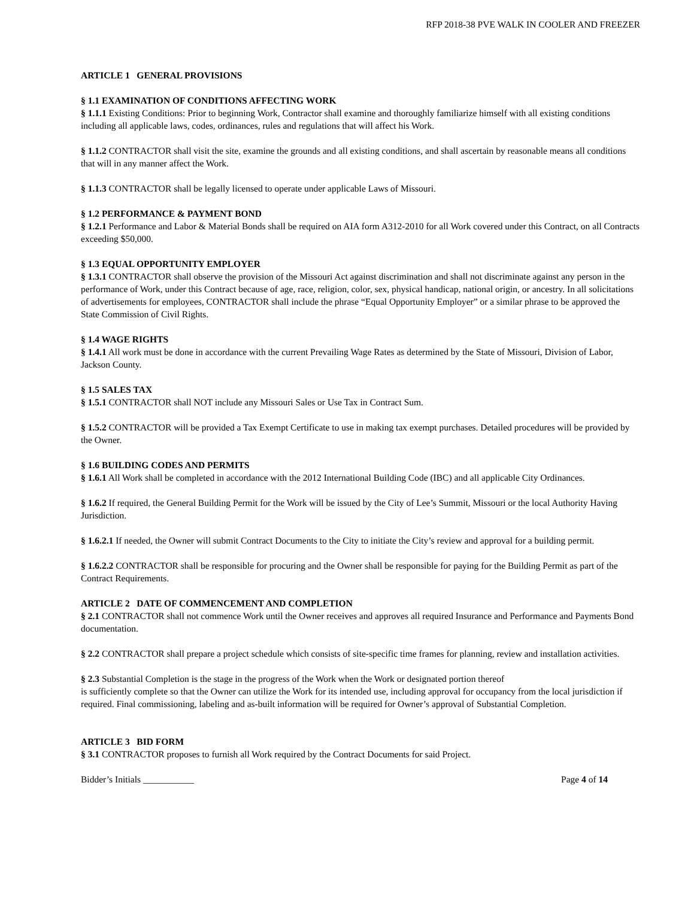RFP 2018-38 PVE WALK IN COOLER AND FREEZER
ARTICLE 1 GENERAL PROVISIONS
§ 1.1 EXAMINATION OF CONDITIONS AFFECTING WORK
§ 1.1.1 Existing Conditions: Prior to beginning Work, Contractor shall examine and thoroughly familiarize himself with all existing conditions including all applicable laws, codes, ordinances, rules and regulations that will affect his Work.
§ 1.1.2 CONTRACTOR shall visit the site, examine the grounds and all existing conditions, and shall ascertain by reasonable means all conditions that will in any manner affect the Work.
§ 1.1.3 CONTRACTOR shall be legally licensed to operate under applicable Laws of Missouri.
§ 1.2 PERFORMANCE & PAYMENT BOND
§ 1.2.1 Performance and Labor & Material Bonds shall be required on AIA form A312-2010 for all Work covered under this Contract, on all Contracts exceeding $50,000.
§ 1.3 EQUAL OPPORTUNITY EMPLOYER
§ 1.3.1 CONTRACTOR shall observe the provision of the Missouri Act against discrimination and shall not discriminate against any person in the performance of Work, under this Contract because of age, race, religion, color, sex, physical handicap, national origin, or ancestry. In all solicitations of advertisements for employees, CONTRACTOR shall include the phrase “Equal Opportunity Employer” or a similar phrase to be approved the State Commission of Civil Rights.
§ 1.4 WAGE RIGHTS
§ 1.4.1 All work must be done in accordance with the current Prevailing Wage Rates as determined by the State of Missouri, Division of Labor, Jackson County.
§ 1.5 SALES TAX
§ 1.5.1 CONTRACTOR shall NOT include any Missouri Sales or Use Tax in Contract Sum.
§ 1.5.2 CONTRACTOR will be provided a Tax Exempt Certificate to use in making tax exempt purchases. Detailed procedures will be provided by the Owner.
§ 1.6 BUILDING CODES AND PERMITS
§ 1.6.1 All Work shall be completed in accordance with the 2012 International Building Code (IBC) and all applicable City Ordinances.
§ 1.6.2 If required, the General Building Permit for the Work will be issued by the City of Lee’s Summit, Missouri or the local Authority Having Jurisdiction.
§ 1.6.2.1 If needed, the Owner will submit Contract Documents to the City to initiate the City’s review and approval for a building permit.
§ 1.6.2.2 CONTRACTOR shall be responsible for procuring and the Owner shall be responsible for paying for the Building Permit as part of the Contract Requirements.
ARTICLE 2 DATE OF COMMENCEMENT AND COMPLETION
§ 2.1 CONTRACTOR shall not commence Work until the Owner receives and approves all required Insurance and Performance and Payments Bond documentation.
§ 2.2 CONTRACTOR shall prepare a project schedule which consists of site-specific time frames for planning, review and installation activities.
§ 2.3 Substantial Completion is the stage in the progress of the Work when the Work or designated portion thereof
is sufficiently complete so that the Owner can utilize the Work for its intended use, including approval for occupancy from the local jurisdiction if required. Final commissioning, labeling and as-built information will be required for Owner’s approval of Substantial Completion.
ARTICLE 3 BID FORM
§ 3.1 CONTRACTOR proposes to furnish all Work required by the Contract Documents for said Project.
Bidder’s Initials ___________ Page 4 of 14